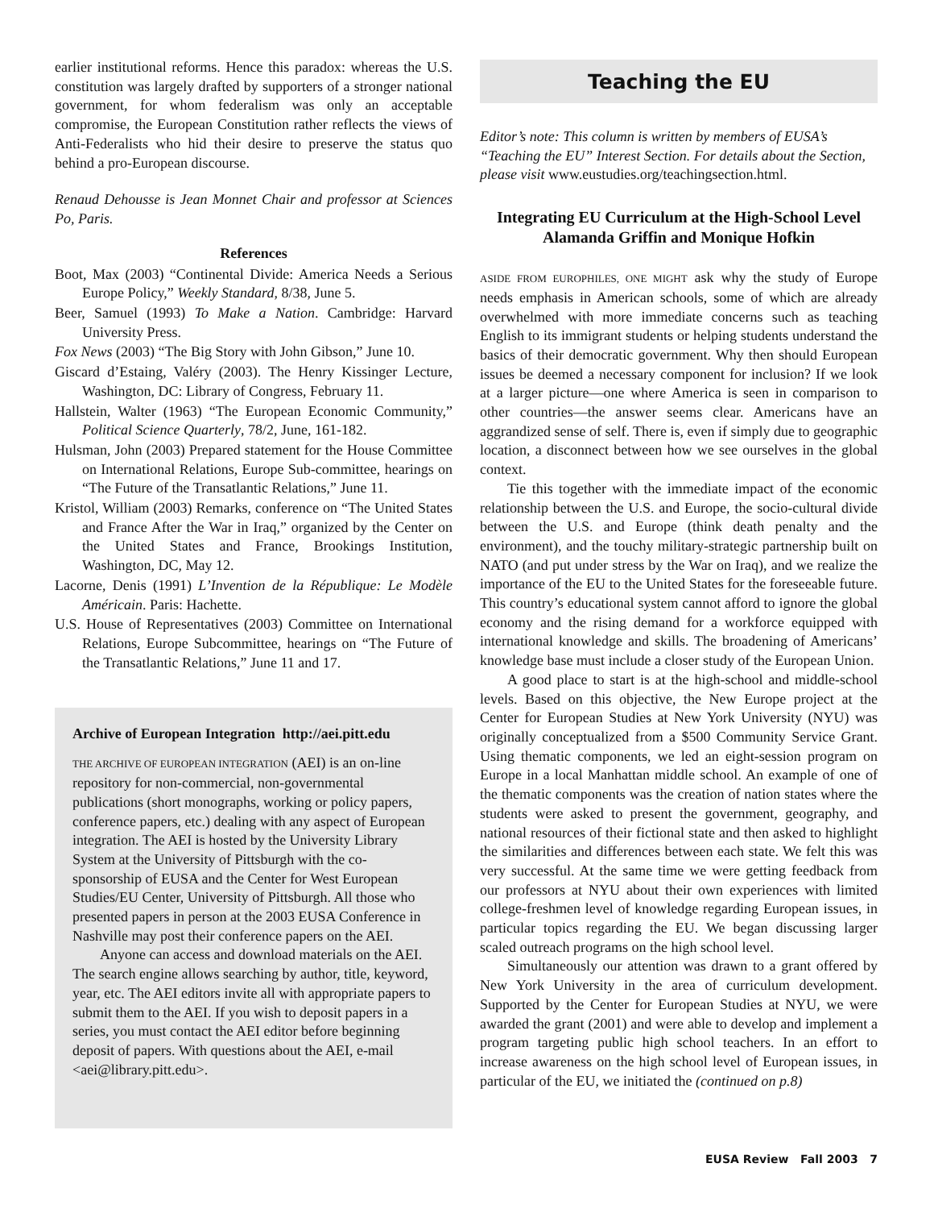earlier institutional reforms. Hence this paradox: whereas the U.S. constitution was largely drafted by supporters of a stronger national government, for whom federalism was only an acceptable compromise, the European Constitution rather reflects the views of Anti-Federalists who hid their desire to preserve the status quo behind a pro-European discourse.
Renaud Dehousse is Jean Monnet Chair and professor at Sciences Po, Paris.
References
Boot, Max (2003) “Continental Divide: America Needs a Serious Europe Policy,” Weekly Standard, 8/38, June 5.
Beer, Samuel (1993) To Make a Nation. Cambridge: Harvard University Press.
Fox News (2003) “The Big Story with John Gibson,” June 10.
Giscard d’Estaing, Valéry (2003). The Henry Kissinger Lecture, Washington, DC: Library of Congress, February 11.
Hallstein, Walter (1963) “The European Economic Community,” Political Science Quarterly, 78/2, June, 161-182.
Hulsman, John (2003) Prepared statement for the House Committee on International Relations, Europe Sub-committee, hearings on “The Future of the Transatlantic Relations,” June 11.
Kristol, William (2003) Remarks, conference on “The United States and France After the War in Iraq,” organized by the Center on the United States and France, Brookings Institution, Washington, DC, May 12.
Lacorne, Denis (1991) L’Invention de la République: Le Modèle Américain. Paris: Hachette.
U.S. House of Representatives (2003) Committee on International Relations, Europe Subcommittee, hearings on “The Future of the Transatlantic Relations,” June 11 and 17.
Archive of European Integration http://aei.pitt.edu
THE ARCHIVE OF EUROPEAN INTEGRATION (AEI) is an on-line repository for non-commercial, non-governmental publications (short monographs, working or policy papers, conference papers, etc.) dealing with any aspect of European integration. The AEI is hosted by the University Library System at the University of Pittsburgh with the co-sponsorship of EUSA and the Center for West European Studies/EU Center, University of Pittsburgh. All those who presented papers in person at the 2003 EUSA Conference in Nashville may post their conference papers on the AEI.
Anyone can access and download materials on the AEI. The search engine allows searching by author, title, keyword, year, etc. The AEI editors invite all with appropriate papers to submit them to the AEI. If you wish to deposit papers in a series, you must contact the AEI editor before beginning deposit of papers. With questions about the AEI, e-mail <aei@library.pitt.edu>.
Teaching the EU
Editor’s note: This column is written by members of EUSA’s “Teaching the EU” Interest Section. For details about the Section, please visit www.eustudies.org/teachingsection.html.
Integrating EU Curriculum at the High-School Level
Alamanda Griffin and Monique Hofkin
ASIDE FROM EUROPHILES, ONE MIGHT ask why the study of Europe needs emphasis in American schools, some of which are already overwhelmed with more immediate concerns such as teaching English to its immigrant students or helping students understand the basics of their democratic government. Why then should European issues be deemed a necessary component for inclusion? If we look at a larger picture—one where America is seen in comparison to other countries—the answer seems clear. Americans have an aggrandized sense of self. There is, even if simply due to geographic location, a disconnect between how we see ourselves in the global context.
Tie this together with the immediate impact of the economic relationship between the U.S. and Europe, the socio-cultural divide between the U.S. and Europe (think death penalty and the environment), and the touchy military-strategic partnership built on NATO (and put under stress by the War on Iraq), and we realize the importance of the EU to the United States for the foreseeable future. This country’s educational system cannot afford to ignore the global economy and the rising demand for a workforce equipped with international knowledge and skills. The broadening of Americans’ knowledge base must include a closer study of the European Union.
A good place to start is at the high-school and middle-school levels. Based on this objective, the New Europe project at the Center for European Studies at New York University (NYU) was originally conceptualized from a $500 Community Service Grant. Using thematic components, we led an eight-session program on Europe in a local Manhattan middle school. An example of one of the thematic components was the creation of nation states where the students were asked to present the government, geography, and national resources of their fictional state and then asked to highlight the similarities and differences between each state. We felt this was very successful. At the same time we were getting feedback from our professors at NYU about their own experiences with limited college-freshmen level of knowledge regarding European issues, in particular topics regarding the EU. We began discussing larger scaled outreach programs on the high school level.
Simultaneously our attention was drawn to a grant offered by New York University in the area of curriculum development. Supported by the Center for European Studies at NYU, we were awarded the grant (2001) and were able to develop and implement a program targeting public high school teachers. In an effort to increase awareness on the high school level of European issues, in particular of the EU, we initiated the (continued on p.8)
EUSA Review Fall 2003 7